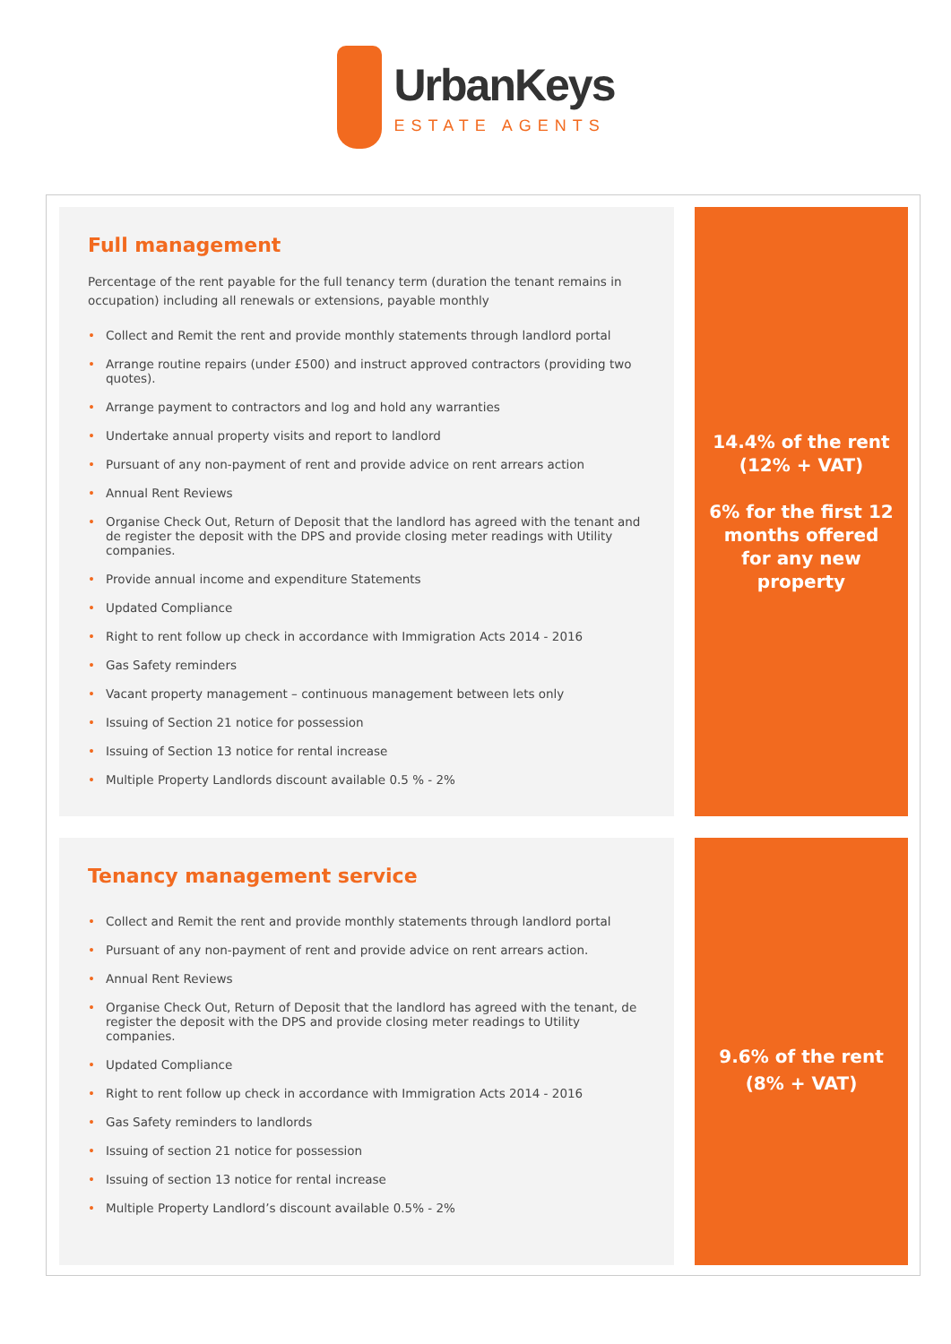UrbanKeys
ESTATE AGENTS
Full management
Percentage of the rent payable for the full tenancy term (duration the tenant remains in occupation) including all renewals or extensions, payable monthly
• Collect and Remit the rent and provide monthly statements through landlord portal
• Arrange routine repairs (under £500) and instruct approved contractors (providing two quotes).
• Arrange payment to contractors and log and hold any warranties
• Undertake annual property visits and report to landlord
• Pursuant of any non-payment of rent and provide advice on rent arrears action
• Annual Rent Reviews
• Organise Check Out, Return of Deposit that the landlord has agreed with the tenant and de register the deposit with the DPS and provide closing meter readings with Utility companies.
• Provide annual income and expenditure Statements
• Updated Compliance
• Right to rent follow up check in accordance with Immigration Acts 2014 - 2016
• Gas Safety reminders
• Vacant property management – continuous management between lets only
• Issuing of Section 21 notice for possession
• Issuing of Section 13 notice for rental increase
• Multiple Property Landlords discount available 0.5 % - 2%
14.4% of the rent
(12% + VAT)
6% for the first 12
months offered
for any new
property
Tenancy management service
• Collect and Remit the rent and provide monthly statements through landlord portal
• Pursuant of any non-payment of rent and provide advice on rent arrears action.
• Annual Rent Reviews
• Organise Check Out, Return of Deposit that the landlord has agreed with the tenant, de register the deposit with the DPS and provide closing meter readings to Utility companies.
• Updated Compliance
• Right to rent follow up check in accordance with Immigration Acts 2014 - 2016
• Gas Safety reminders to landlords
• Issuing of section 21 notice for possession
• Issuing of section 13 notice for rental increase
• Multiple Property Landlord’s discount available 0.5% - 2%
9.6% of the rent
(8% + VAT)